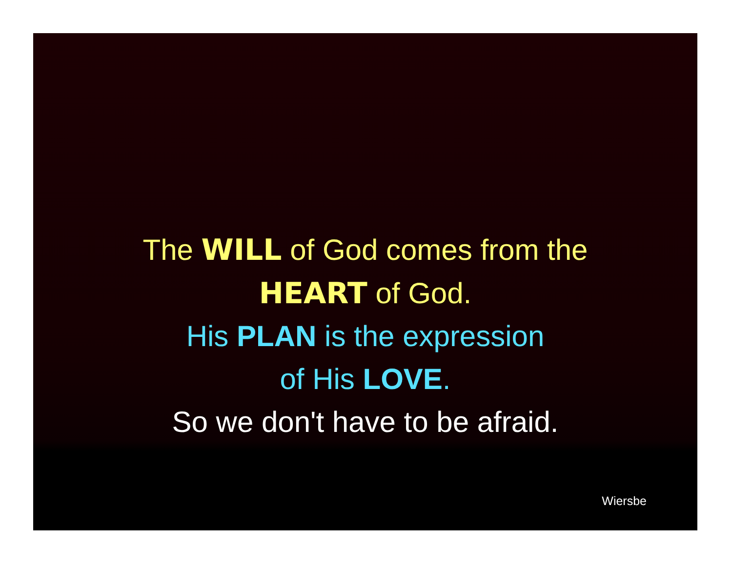The WILL of God comes from the
HEART of God.
His PLAN is the expression
of His LOVE.
So we don't have to be afraid.
Wiersbe